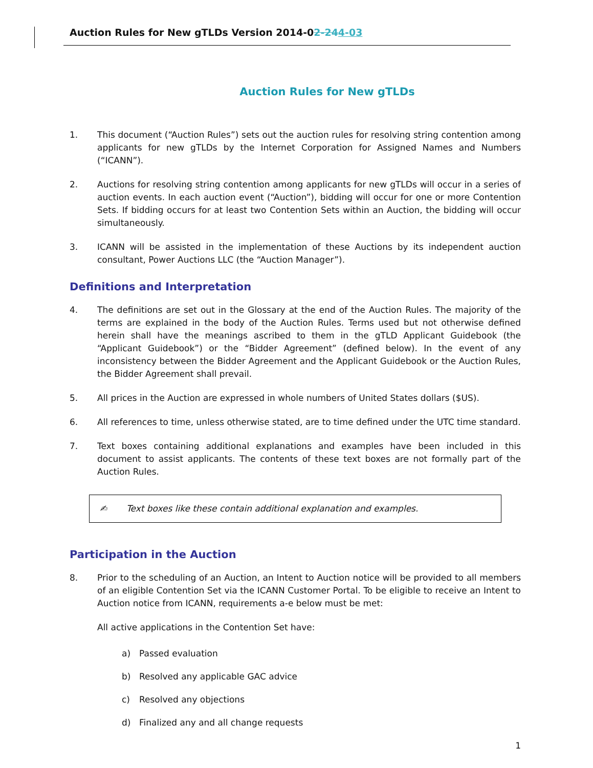Auction Rules for New gTLDs Version 2014-0 2-24 4-03
Auction Rules for New gTLDs
1. This document (“Auction Rules”) sets out the auction rules for resolving string contention among applicants for new gTLDs by the Internet Corporation for Assigned Names and Numbers (“ICANN”).
2. Auctions for resolving string contention among applicants for new gTLDs will occur in a series of auction events. In each auction event (“Auction”), bidding will occur for one or more Contention Sets. If bidding occurs for at least two Contention Sets within an Auction, the bidding will occur simultaneously.
3. ICANN will be assisted in the implementation of these Auctions by its independent auction consultant, Power Auctions LLC (the “Auction Manager”).
Definitions and Interpretation
4. The definitions are set out in the Glossary at the end of the Auction Rules. The majority of the terms are explained in the body of the Auction Rules. Terms used but not otherwise defined herein shall have the meanings ascribed to them in the gTLD Applicant Guidebook (the “Applicant Guidebook”) or the “Bidder Agreement” (defined below). In the event of any inconsistency between the Bidder Agreement and the Applicant Guidebook or the Auction Rules, the Bidder Agreement shall prevail.
5. All prices in the Auction are expressed in whole numbers of United States dollars ($US).
6. All references to time, unless otherwise stated, are to time defined under the UTC time standard.
7. Text boxes containing additional explanations and examples have been included in this document to assist applicants. The contents of these text boxes are not formally part of the Auction Rules.
✍ Text boxes like these contain additional explanation and examples.
Participation in the Auction
8. Prior to the scheduling of an Auction, an Intent to Auction notice will be provided to all members of an eligible Contention Set via the ICANN Customer Portal. To be eligible to receive an Intent to Auction notice from ICANN, requirements a-e below must be met:
All active applications in the Contention Set have:
a) Passed evaluation
b) Resolved any applicable GAC advice
c) Resolved any objections
d) Finalized any and all change requests
1